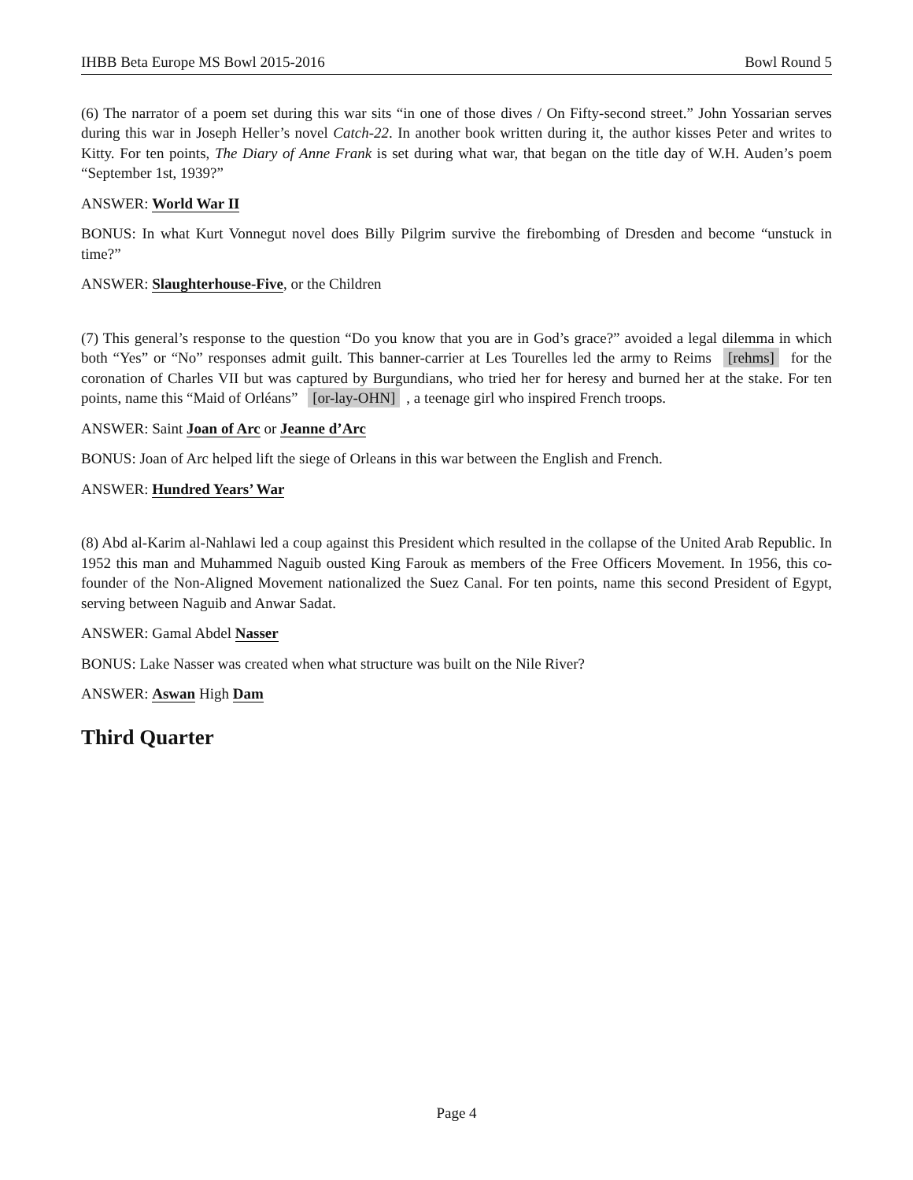IHBB Beta Europe MS Bowl 2015-2016 Bowl Round 5
(6) The narrator of a poem set during this war sits “in one of those dives / On Fifty-second street.” John Yossarian serves during this war in Joseph Heller’s novel Catch-22. In another book written during it, the author kisses Peter and writes to Kitty. For ten points, The Diary of Anne Frank is set during what war, that began on the title day of W.H. Auden’s poem “September 1st, 1939?”
ANSWER: World War II
BONUS: In what Kurt Vonnegut novel does Billy Pilgrim survive the firebombing of Dresden and become “unstuck in time?”
ANSWER: Slaughterhouse-Five, or the Children
(7) This general’s response to the question “Do you know that you are in God’s grace?” avoided a legal dilemma in which both “Yes” or “No” responses admit guilt. This banner-carrier at Les Tourelles led the army to Reims [rehms] for the coronation of Charles VII but was captured by Burgundians, who tried her for heresy and burned her at the stake. For ten points, name this “Maid of Orléans” [or-lay-OHN], a teenage girl who inspired French troops.
ANSWER: Saint Joan of Arc or Jeanne d’Arc
BONUS: Joan of Arc helped lift the siege of Orleans in this war between the English and French.
ANSWER: Hundred Years’ War
(8) Abd al-Karim al-Nahlawi led a coup against this President which resulted in the collapse of the United Arab Republic. In 1952 this man and Muhammed Naguib ousted King Farouk as members of the Free Officers Movement. In 1956, this co-founder of the Non-Aligned Movement nationalized the Suez Canal. For ten points, name this second President of Egypt, serving between Naguib and Anwar Sadat.
ANSWER: Gamal Abdel Nasser
BONUS: Lake Nasser was created when what structure was built on the Nile River?
ANSWER: Aswan High Dam
Third Quarter
Page 4